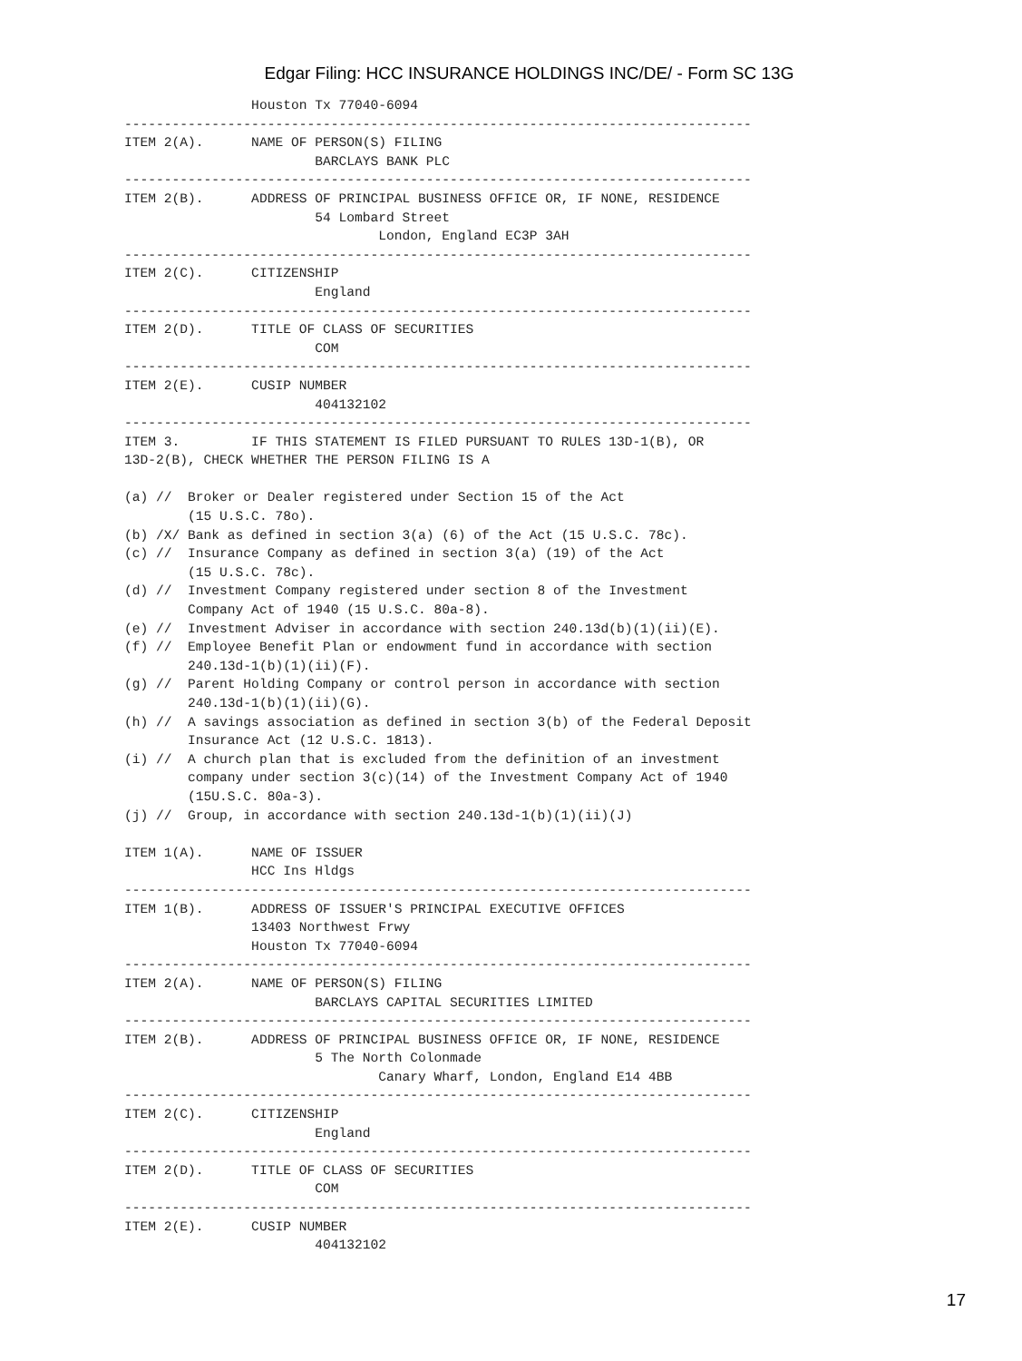Edgar Filing: HCC INSURANCE HOLDINGS INC/DE/ - Form SC 13G
                Houston Tx 77040-6094
-------------------------------------------------------------------------------
ITEM 2(A).      NAME OF PERSON(S) FILING
                        BARCLAYS BANK PLC
-------------------------------------------------------------------------------
ITEM 2(B).      ADDRESS OF PRINCIPAL BUSINESS OFFICE OR, IF NONE, RESIDENCE
                        54 Lombard Street
                                London, England EC3P 3AH
-------------------------------------------------------------------------------
ITEM 2(C).      CITIZENSHIP
                        England
-------------------------------------------------------------------------------
ITEM 2(D).      TITLE OF CLASS OF SECURITIES
                        COM
-------------------------------------------------------------------------------
ITEM 2(E).      CUSIP NUMBER
                        404132102
-------------------------------------------------------------------------------
ITEM 3.         IF THIS STATEMENT IS FILED PURSUANT TO RULES 13D-1(B), OR
13D-2(B), CHECK WHETHER THE PERSON FILING IS A

(a) //  Broker or Dealer registered under Section 15 of the Act
        (15 U.S.C. 78o).
(b) /X/ Bank as defined in section 3(a) (6) of the Act (15 U.S.C. 78c).
(c) //  Insurance Company as defined in section 3(a) (19) of the Act
        (15 U.S.C. 78c).
(d) //  Investment Company registered under section 8 of the Investment
        Company Act of 1940 (15 U.S.C. 80a-8).
(e) //  Investment Adviser in accordance with section 240.13d(b)(1)(ii)(E).
(f) //  Employee Benefit Plan or endowment fund in accordance with section
        240.13d-1(b)(1)(ii)(F).
(g) //  Parent Holding Company or control person in accordance with section
        240.13d-1(b)(1)(ii)(G).
(h) //  A savings association as defined in section 3(b) of the Federal Deposit
        Insurance Act (12 U.S.C. 1813).
(i) //  A church plan that is excluded from the definition of an investment
        company under section 3(c)(14) of the Investment Company Act of 1940
        (15U.S.C. 80a-3).
(j) //  Group, in accordance with section 240.13d-1(b)(1)(ii)(J)

ITEM 1(A).      NAME OF ISSUER
                HCC Ins Hldgs
-------------------------------------------------------------------------------
ITEM 1(B).      ADDRESS OF ISSUER'S PRINCIPAL EXECUTIVE OFFICES
                13403 Northwest Frwy
                Houston Tx 77040-6094
-------------------------------------------------------------------------------
ITEM 2(A).      NAME OF PERSON(S) FILING
                        BARCLAYS CAPITAL SECURITIES LIMITED
-------------------------------------------------------------------------------
ITEM 2(B).      ADDRESS OF PRINCIPAL BUSINESS OFFICE OR, IF NONE, RESIDENCE
                        5 The North Colonmade
                                Canary Wharf, London, England E14 4BB
-------------------------------------------------------------------------------
ITEM 2(C).      CITIZENSHIP
                        England
-------------------------------------------------------------------------------
ITEM 2(D).      TITLE OF CLASS OF SECURITIES
                        COM
-------------------------------------------------------------------------------
ITEM 2(E).      CUSIP NUMBER
                        404132102
17